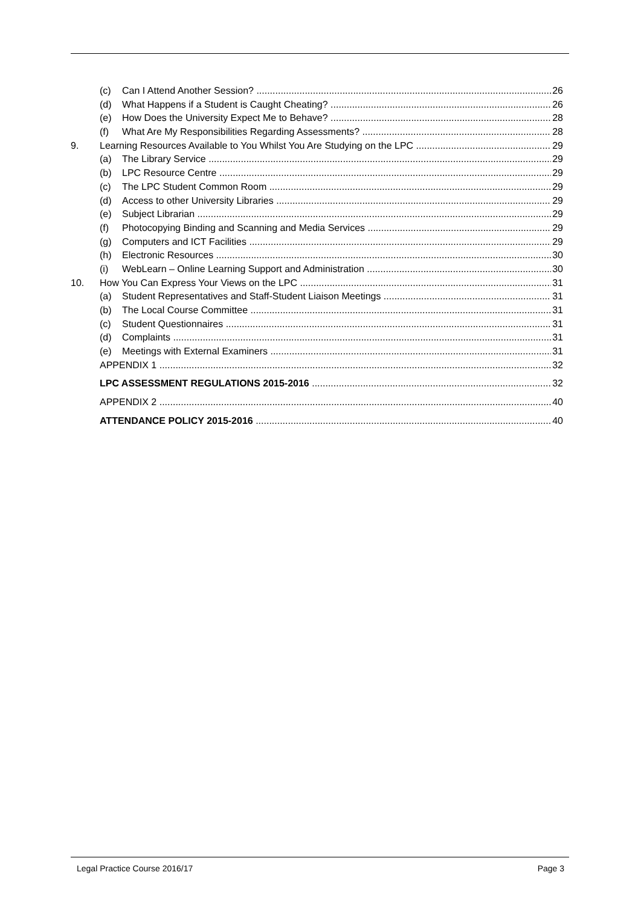(c) Can I Attend Another Session? 26
(d) What Happens if a Student is Caught Cheating? 26
(e) How Does the University Expect Me to Behave? 28
(f) What Are My Responsibilities Regarding Assessments? 28
9. Learning Resources Available to You Whilst You Are Studying on the LPC 29
(a) The Library Service 29
(b) LPC Resource Centre 29
(c) The LPC Student Common Room 29
(d) Access to other University Libraries 29
(e) Subject Librarian 29
(f) Photocopying Binding and Scanning and Media Services 29
(g) Computers and ICT Facilities 29
(h) Electronic Resources 30
(i) WebLearn – Online Learning Support and Administration 30
10. How You Can Express Your Views on the LPC 31
(a) Student Representatives and Staff-Student Liaison Meetings 31
(b) The Local Course Committee 31
(c) Student Questionnaires 31
(d) Complaints 31
(e) Meetings with External Examiners 31
APPENDIX 1 32
LPC ASSESSMENT REGULATIONS 2015-2016 32
APPENDIX 2 40
ATTENDANCE POLICY 2015-2016 40
Legal Practice Course 2016/17 Page 3